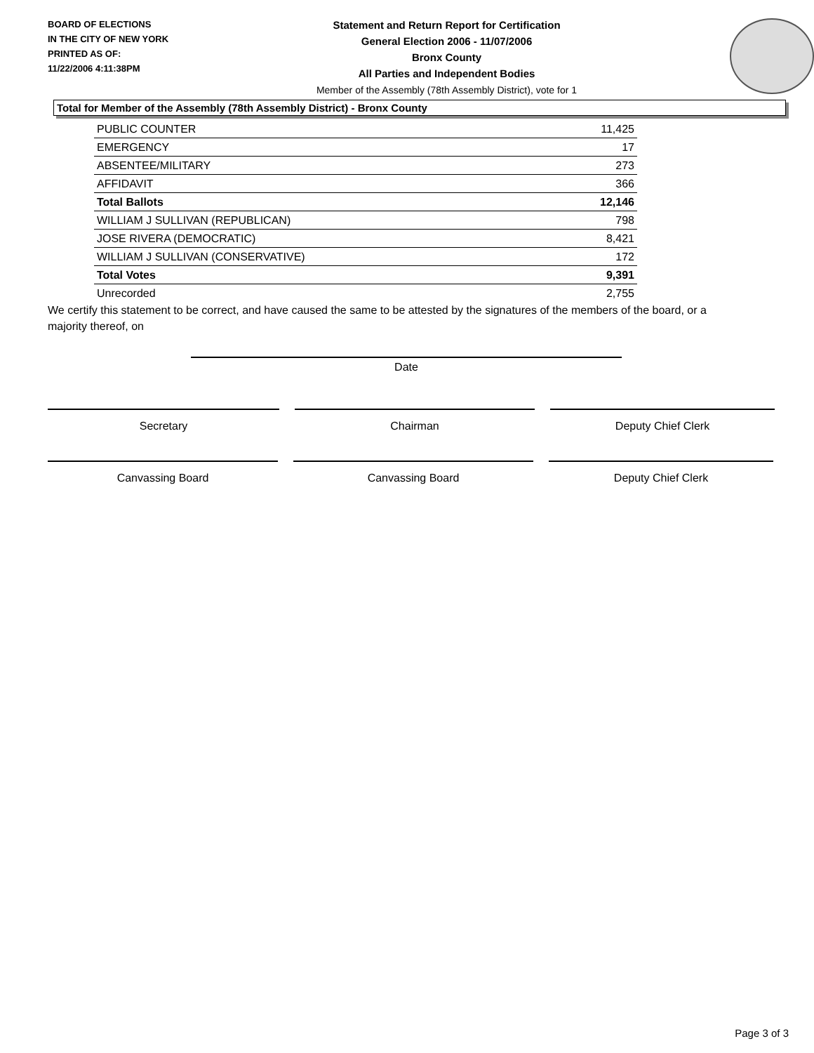BOARD OF ELECTIONS
IN THE CITY OF NEW YORK
PRINTED AS OF:
11/22/2006 4:11:38PM
Statement and Return Report for Certification
General Election 2006 - 11/07/2006
Bronx County
All Parties and Independent Bodies
Member of the Assembly (78th Assembly District), vote for 1
Total for Member of the Assembly (78th Assembly District) - Bronx County
| PUBLIC COUNTER | 11,425 |
| EMERGENCY | 17 |
| ABSENTEE/MILITARY | 273 |
| AFFIDAVIT | 366 |
| Total Ballots | 12,146 |
| WILLIAM J SULLIVAN (REPUBLICAN) | 798 |
| JOSE RIVERA (DEMOCRATIC) | 8,421 |
| WILLIAM J SULLIVAN (CONSERVATIVE) | 172 |
| Total Votes | 9,391 |
| Unrecorded | 2,755 |
We certify this statement to be correct, and have caused the same to be attested by the signatures of the members of the board, or a majority thereof, on
Date
Secretary Chairman Deputy Chief Clerk
Canvassing Board Canvassing Board Deputy Chief Clerk
Page 3 of 3